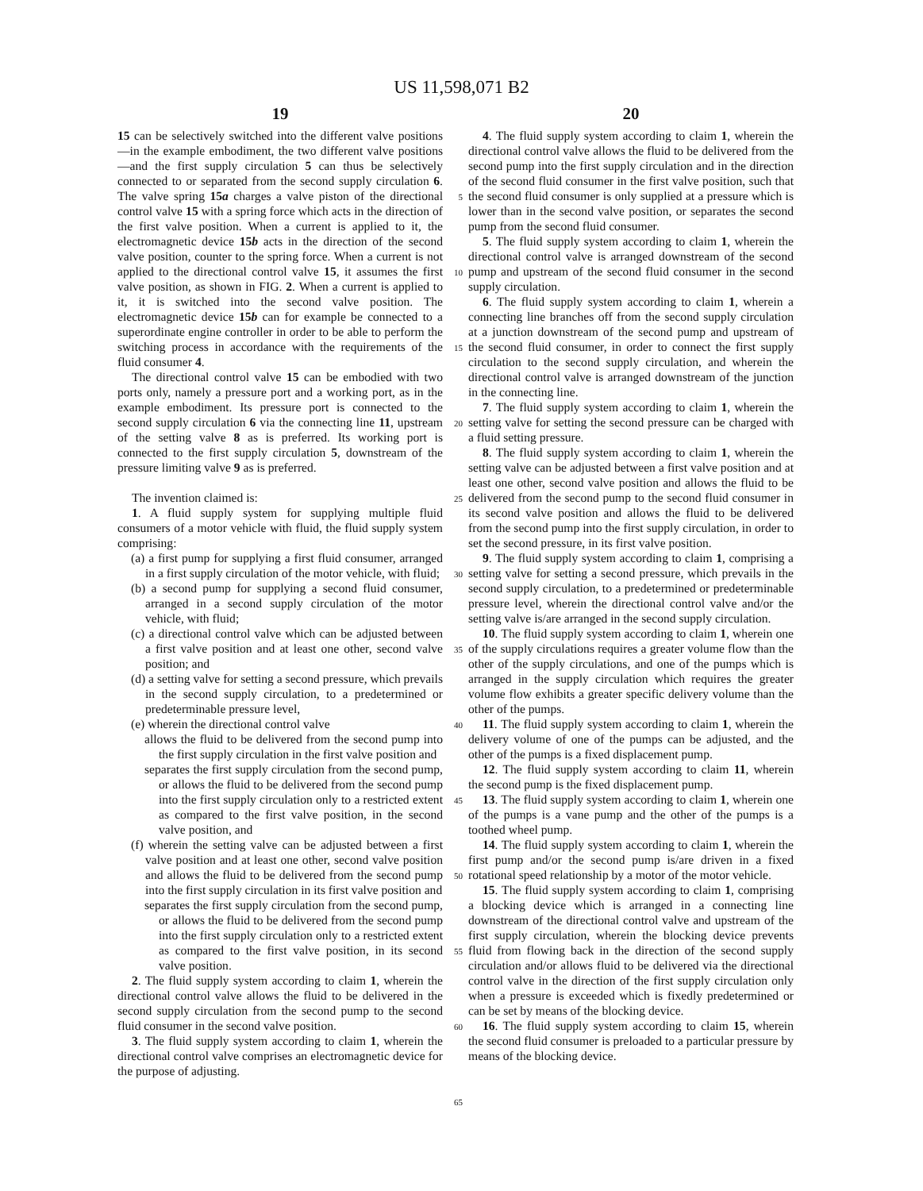US 11,598,071 B2
19
15 can be selectively switched into the different valve positions—in the example embodiment, the two different valve positions—and the first supply circulation 5 can thus be selectively connected to or separated from the second supply circulation 6. The valve spring 15a charges a valve piston of the directional control valve 15 with a spring force which acts in the direction of the first valve position. When a current is applied to it, the electromagnetic device 15b acts in the direction of the second valve position, counter to the spring force. When a current is not applied to the directional control valve 15, it assumes the first valve position, as shown in FIG. 2. When a current is applied to it, it is switched into the second valve position. The electromagnetic device 15b can for example be connected to a superordinate engine controller in order to be able to perform the switching process in accordance with the requirements of the fluid consumer 4.
The directional control valve 15 can be embodied with two ports only, namely a pressure port and a working port, as in the example embodiment. Its pressure port is connected to the second supply circulation 6 via the connecting line 11, upstream of the setting valve 8 as is preferred. Its working port is connected to the first supply circulation 5, downstream of the pressure limiting valve 9 as is preferred.
The invention claimed is:
1. A fluid supply system for supplying multiple fluid consumers of a motor vehicle with fluid, the fluid supply system comprising:
(a) a first pump for supplying a first fluid consumer, arranged in a first supply circulation of the motor vehicle, with fluid;
(b) a second pump for supplying a second fluid consumer, arranged in a second supply circulation of the motor vehicle, with fluid;
(c) a directional control valve which can be adjusted between a first valve position and at least one other, second valve position; and
(d) a setting valve for setting a second pressure, which prevails in the second supply circulation, to a predetermined or predeterminable pressure level,
(e) wherein the directional control valve
allows the fluid to be delivered from the second pump into the first supply circulation in the first valve position and
separates the first supply circulation from the second pump, or allows the fluid to be delivered from the second pump into the first supply circulation only to a restricted extent as compared to the first valve position, in the second valve position, and
(f) wherein the setting valve can be adjusted between a first valve position and at least one other, second valve position and allows the fluid to be delivered from the second pump into the first supply circulation in its first valve position and
separates the first supply circulation from the second pump, or allows the fluid to be delivered from the second pump into the first supply circulation only to a restricted extent as compared to the first valve position, in its second valve position.
2. The fluid supply system according to claim 1, wherein the directional control valve allows the fluid to be delivered in the second supply circulation from the second pump to the second fluid consumer in the second valve position.
3. The fluid supply system according to claim 1, wherein the directional control valve comprises an electromagnetic device for the purpose of adjusting.
5
10
15
20
25
30
35
40
45
50
55
60
65
20
4. The fluid supply system according to claim 1, wherein the directional control valve allows the fluid to be delivered from the second pump into the first supply circulation and in the direction of the second fluid consumer in the first valve position, such that the second fluid consumer is only supplied at a pressure which is lower than in the second valve position, or separates the second pump from the second fluid consumer.
5. The fluid supply system according to claim 1, wherein the directional control valve is arranged downstream of the second pump and upstream of the second fluid consumer in the second supply circulation.
6. The fluid supply system according to claim 1, wherein a connecting line branches off from the second supply circulation at a junction downstream of the second pump and upstream of the second fluid consumer, in order to connect the first supply circulation to the second supply circulation, and wherein the directional control valve is arranged downstream of the junction in the connecting line.
7. The fluid supply system according to claim 1, wherein the setting valve for setting the second pressure can be charged with a fluid setting pressure.
8. The fluid supply system according to claim 1, wherein the setting valve can be adjusted between a first valve position and at least one other, second valve position and allows the fluid to be delivered from the second pump to the second fluid consumer in its second valve position and allows the fluid to be delivered from the second pump into the first supply circulation, in order to set the second pressure, in its first valve position.
9. The fluid supply system according to claim 1, comprising a setting valve for setting a second pressure, which prevails in the second supply circulation, to a predetermined or predeterminable pressure level, wherein the directional control valve and/or the setting valve is/are arranged in the second supply circulation.
10. The fluid supply system according to claim 1, wherein one of the supply circulations requires a greater volume flow than the other of the supply circulations, and one of the pumps which is arranged in the supply circulation which requires the greater volume flow exhibits a greater specific delivery volume than the other of the pumps.
11. The fluid supply system according to claim 1, wherein the delivery volume of one of the pumps can be adjusted, and the other of the pumps is a fixed displacement pump.
12. The fluid supply system according to claim 11, wherein the second pump is the fixed displacement pump.
13. The fluid supply system according to claim 1, wherein one of the pumps is a vane pump and the other of the pumps is a toothed wheel pump.
14. The fluid supply system according to claim 1, wherein the first pump and/or the second pump is/are driven in a fixed rotational speed relationship by a motor of the motor vehicle.
15. The fluid supply system according to claim 1, comprising a blocking device which is arranged in a connecting line downstream of the directional control valve and upstream of the first supply circulation, wherein the blocking device prevents fluid from flowing back in the direction of the second supply circulation and/or allows fluid to be delivered via the directional control valve in the direction of the first supply circulation only when a pressure is exceeded which is fixedly predetermined or can be set by means of the blocking device.
16. The fluid supply system according to claim 15, wherein the second fluid consumer is preloaded to a particular pressure by means of the blocking device.